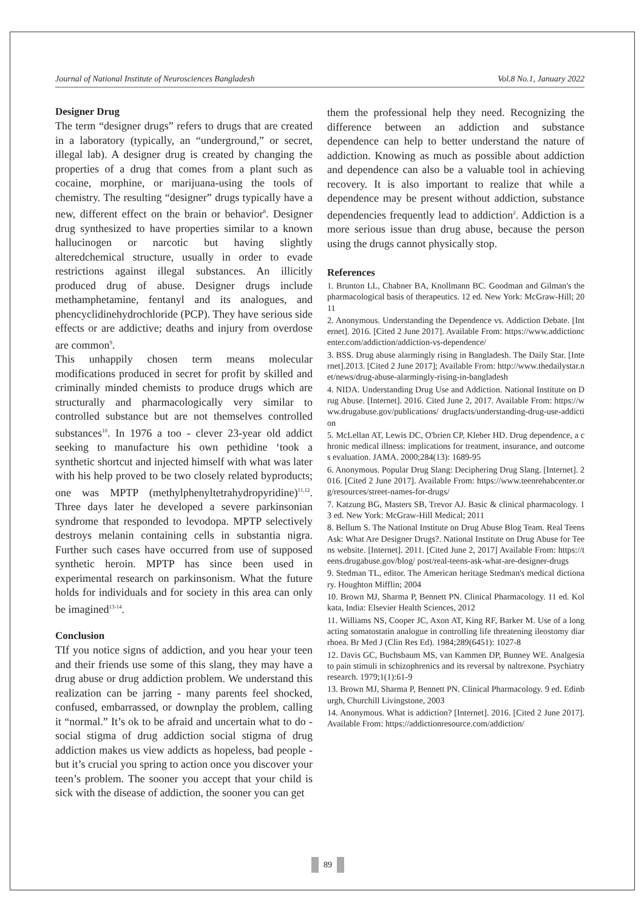Journal of National Institute of Neurosciences Bangladesh Vol.8 No.1, January 2022
Designer Drug
The term “designer drugs” refers to drugs that are created in a laboratory (typically, an “underground,” or secret, illegal lab). A designer drug is created by changing the properties of a drug that comes from a plant such as cocaine, morphine, or marijuana-using the tools of chemistry. The resulting “designer” drugs typically have a new, different effect on the brain or behavior<sup>8</sup>. Designer drug synthesized to have properties similar to a known hallucinogen or narcotic but having slightly alteredchemical structure, usually in order to evade restrictions against illegal substances. An illicitly produced drug of abuse. Designer drugs include methamphetamine, fentanyl and its analogues, and phencyclidinehydrochloride (PCP). They have serious side effects or are addictive; deaths and injury from overdose are common<sup>9</sup>.
This unhappily chosen term means molecular modifications produced in secret for profit by skilled and criminally minded chemists to produce drugs which are structurally and pharmacologically very similar to controlled substance but are not themselves controlled substances<sup>10</sup>. In 1976 a too - clever 23-year old addict seeking to manufacture his own pethidine ‘took a synthetic shortcut and injected himself with what was later with his help proved to be two closely related byproducts; one was MPTP (methylphenyltetrahydropyridine)<sup>11,12</sup>. Three days later he developed a severe parkinsonian syndrome that responded to levodopa. MPTP selectively destroys melanin containing cells in substantia nigra. Further such cases have occurred from use of supposed synthetic heroin. MPTP has since been used in experimental research on parkinsonism. What the future holds for individuals and for society in this area can only be imagined<sup>13-14</sup>.
Conclusion
TIf you notice signs of addiction, and you hear your teen and their friends use some of this slang, they may have a drug abuse or drug addiction problem. We understand this realization can be jarring - many parents feel shocked, confused, embarrassed, or downplay the problem, calling it “normal.” It’s ok to be afraid and uncertain what to do - social stigma of drug addiction social stigma of drug addiction makes us view addicts as hopeless, bad people - but it’s crucial you spring to action once you discover your teen’s problem. The sooner you accept that your child is sick with the disease of addiction, the sooner you can get
them the professional help they need. Recognizing the difference between an addiction and substance dependence can help to better understand the nature of addiction. Knowing as much as possible about addiction and dependence can also be a valuable tool in achieving recovery. It is also important to realize that while a dependence may be present without addiction, substance dependencies frequently lead to addiction<sup>2</sup>. Addiction is a more serious issue than drug abuse, because the person using the drugs cannot physically stop.
References
1. Brunton LL, Chabner BA, Knollmann BC. Goodman and Gilman's the pharmacological basis of therapeutics. 12 ed. New York: McGraw-Hill; 2011
2. Anonymous. Understanding the Dependence vs. Addiction Debate. [Internet]. 2016. [Cited 2 June 2017]. Available From: https://www.addictioncenter.com/addiction/addiction-vs-dependence/
3. BSS. Drug abuse alarmingly rising in Bangladesh. The Daily Star. [Internet].2013. [Cited 2 June 2017]; Available From: http://www.thedailystar.net/news/drug-abuse-alarmingly-rising-in-bangladesh
4. NIDA. Understanding Drug Use and Addiction. National Institute on Drug Abuse. [Internet]. 2016. Cited June 2, 2017. Available From: https://www.drugabuse.gov/publications/ drugfacts/understanding-drug-use-addiction
5. McLellan AT, Lewis DC, O'brien CP, Kleber HD. Drug dependence, a chronic medical illness: implications for treatment, insurance, and outcomes evaluation. JAMA. 2000;284(13): 1689-95
6. Anonymous. Popular Drug Slang: Deciphering Drug Slang. [Internet]. 2016. [Cited 2 June 2017]. Available From: https://www.teenrehabcenter.org/resources/street-names-for-drugs/
7. Katzung BG, Masters SB, Trevor AJ. Basic & clinical pharmacology. 13 ed. New York: McGraw-Hill Medical; 2011
8. Bellum S. The National Institute on Drug Abuse Blog Team. Real Teens Ask: What Are Designer Drugs?. National Institute on Drug Abuse for Teens website. [Internet]. 2011. [Cited June 2, 2017] Available From: https://teens.drugabuse.gov/blog/ post/real-teens-ask-what-are-designer-drugs
9. Stedman TL, editor. The American heritage Stedman's medical dictionary. Houghton Mifflin; 2004
10. Brown MJ, Sharma P, Bennett PN. Clinical Pharmacology. 11 ed. Kolkata, India: Elsevier Health Sciences, 2012
11. Williams NS, Cooper JC, Axon AT, King RF, Barker M. Use of a long acting somatostatin analogue in controlling life threatening ileostomy diarrhoea. Br Med J (Clin Res Ed). 1984;289(6451): 1027-8
12. Davis GC, Buchsbaum MS, van Kammen DP, Bunney WE. Analgesia to pain stimuli in schizophrenics and its reversal by naltrexone. Psychiatry research. 1979;1(1):61-9
13. Brown MJ, Sharma P, Bennett PN. Clinical Pharmacology. 9 ed. Edinburgh, Churchill Livingstone, 2003
14. Anonymous. What is addiction? [Internet]. 2016. [Cited 2 June 2017]. Available From: https://addictionresource.com/addiction/
89